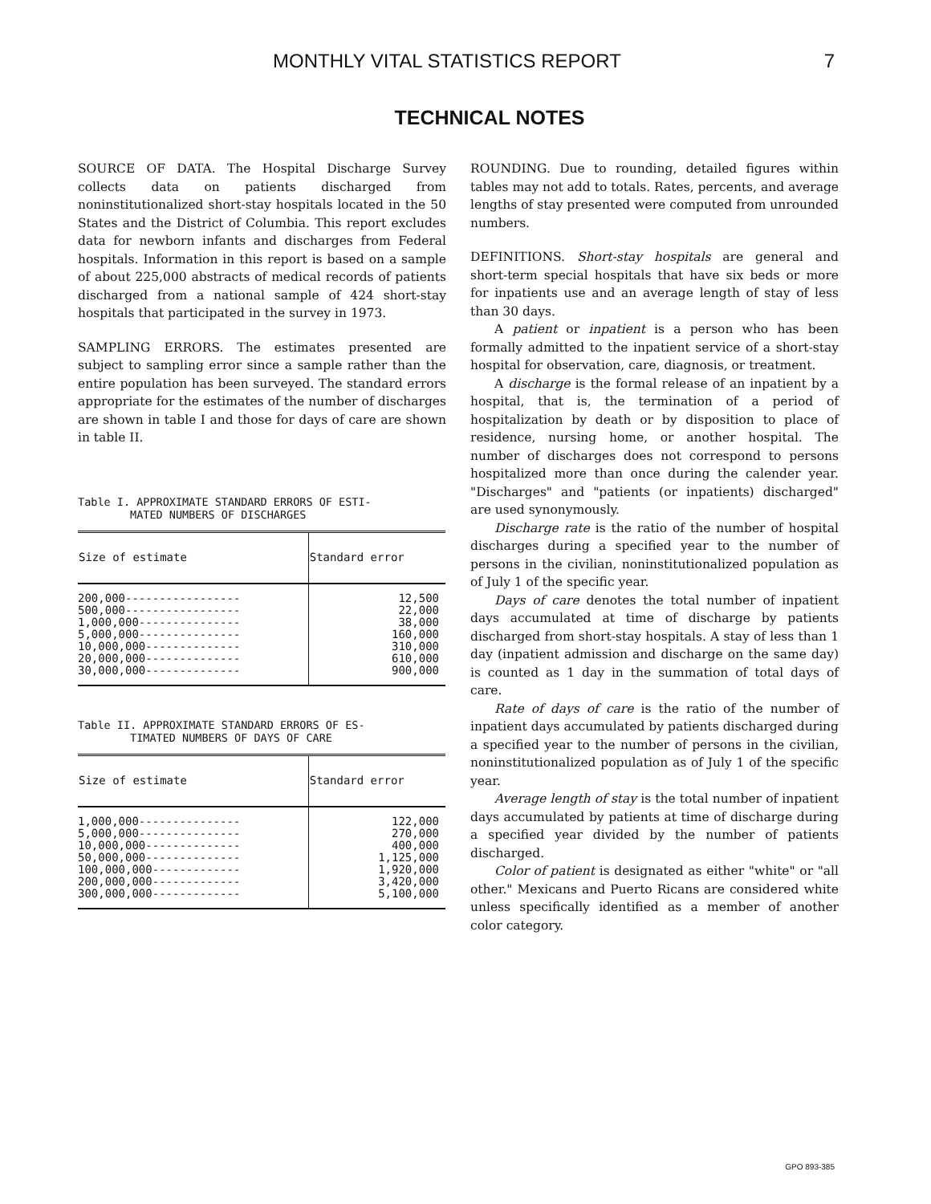MONTHLY VITAL STATISTICS REPORT 7
TECHNICAL NOTES
SOURCE OF DATA. The Hospital Discharge Survey collects data on patients discharged from noninstitutionalized short-stay hospitals located in the 50 States and the District of Columbia. This report excludes data for newborn infants and discharges from Federal hospitals. Information in this report is based on a sample of about 225,000 abstracts of medical records of patients discharged from a national sample of 424 short-stay hospitals that participated in the survey in 1973.
SAMPLING ERRORS. The estimates presented are subject to sampling error since a sample rather than the entire population has been surveyed. The standard errors appropriate for the estimates of the number of discharges are shown in table I and those for days of care are shown in table II.
Table I. APPROXIMATE STANDARD ERRORS OF ESTI-
MATED NUMBERS OF DISCHARGES
| Size of estimate | Standard error |
| --- | --- |
| 200,000----------------- 500,000----------------- 1,000,000--------------- 5,000,000--------------- 10,000,000-------------- 20,000,000-------------- 30,000,000-------------- | 12,500 22,000 38,000 160,000 310,000 610,000 900,000 |
Table II. APPROXIMATE STANDARD ERRORS OF ES-
TIMATED NUMBERS OF DAYS OF CARE
| Size of estimate | Standard error |
| --- | --- |
| 1,000,000--------------- 5,000,000--------------- 10,000,000-------------- 50,000,000-------------- 100,000,000------------- 200,000,000------------- 300,000,000------------- | 122,000 270,000 400,000 1,125,000 1,920,000 3,420,000 5,100,000 |
ROUNDING. Due to rounding, detailed figures within tables may not add to totals. Rates, percents, and average lengths of stay presented were computed from unrounded numbers.
DEFINITIONS. Short-stay hospitals are general and short-term special hospitals that have six beds or more for inpatients use and an average length of stay of less than 30 days.
A patient or inpatient is a person who has been formally admitted to the inpatient service of a short-stay hospital for observation, care, diagnosis, or treatment.
A discharge is the formal release of an inpatient by a hospital, that is, the termination of a period of hospitalization by death or by disposition to place of residence, nursing home, or another hospital. The number of discharges does not correspond to persons hospitalized more than once during the calender year. "Discharges" and "patients (or inpatients) discharged" are used synonymously.
Discharge rate is the ratio of the number of hospital discharges during a specified year to the number of persons in the civilian, noninstitutionalized population as of July 1 of the specific year.
Days of care denotes the total number of inpatient days accumulated at time of discharge by patients discharged from short-stay hospitals. A stay of less than 1 day (inpatient admission and discharge on the same day) is counted as 1 day in the summation of total days of care.
Rate of days of care is the ratio of the number of inpatient days accumulated by patients discharged during a specified year to the number of persons in the civilian, noninstitutionalized population as of July 1 of the specific year.
Average length of stay is the total number of inpatient days accumulated by patients at time of discharge during a specified year divided by the number of patients discharged.
Color of patient is designated as either "white" or "all other." Mexicans and Puerto Ricans are considered white unless specifically identified as a member of another color category.
GPO 893-385